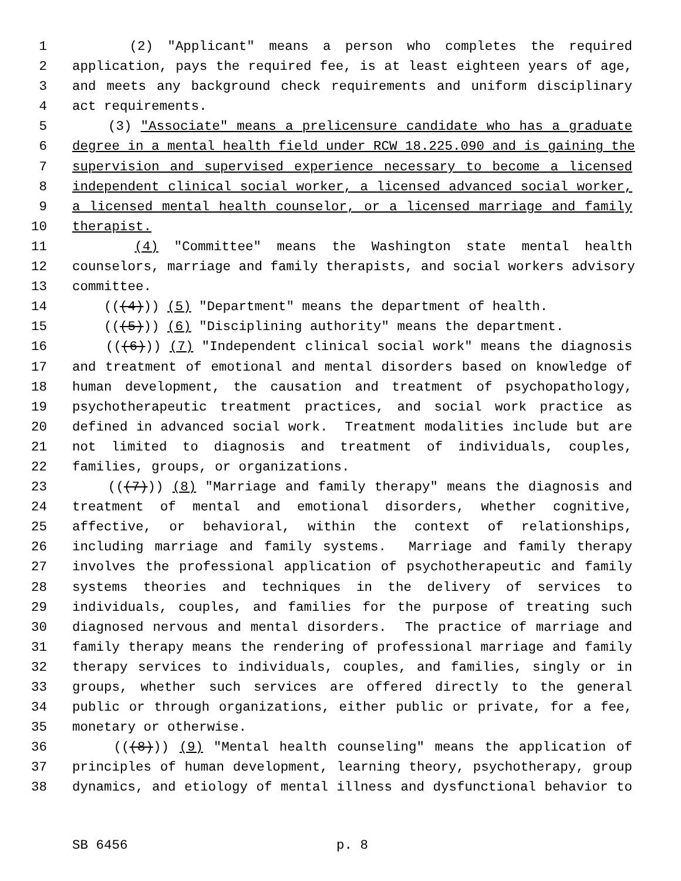1 (2) "Applicant" means a person who completes the required
2 application, pays the required fee, is at least eighteen years of age,
3 and meets any background check requirements and uniform disciplinary
4 act requirements.
5 (3) "Associate" means a prelicensure candidate who has a graduate
6 degree in a mental health field under RCW 18.225.090 and is gaining the
7 supervision and supervised experience necessary to become a licensed
8 independent clinical social worker, a licensed advanced social worker,
9 a licensed mental health counselor, or a licensed marriage and family
10 therapist.
11 (4) "Committee" means the Washington state mental health
12 counselors, marriage and family therapists, and social workers advisory
13 committee.
14 (((4))) (5) "Department" means the department of health.
15 (((5))) (6) "Disciplining authority" means the department.
16 (((6))) (7) "Independent clinical social work" means the diagnosis
17 and treatment of emotional and mental disorders based on knowledge of
18 human development, the causation and treatment of psychopathology,
19 psychotherapeutic treatment practices, and social work practice as
20 defined in advanced social work. Treatment modalities include but are
21 not limited to diagnosis and treatment of individuals, couples,
22 families, groups, or organizations.
23 (((7))) (8) "Marriage and family therapy" means the diagnosis and
24 treatment of mental and emotional disorders, whether cognitive,
25 affective, or behavioral, within the context of relationships,
26 including marriage and family systems. Marriage and family therapy
27 involves the professional application of psychotherapeutic and family
28 systems theories and techniques in the delivery of services to
29 individuals, couples, and families for the purpose of treating such
30 diagnosed nervous and mental disorders. The practice of marriage and
31 family therapy means the rendering of professional marriage and family
32 therapy services to individuals, couples, and families, singly or in
33 groups, whether such services are offered directly to the general
34 public or through organizations, either public or private, for a fee,
35 monetary or otherwise.
36 (((8))) (9) "Mental health counseling" means the application of
37 principles of human development, learning theory, psychotherapy, group
38 dynamics, and etiology of mental illness and dysfunctional behavior to
SB 6456 p. 8